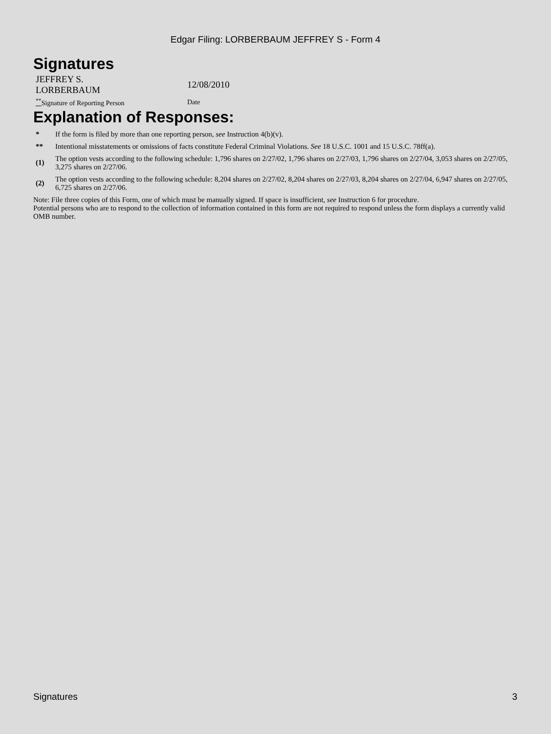Edgar Filing: LORBERBAUM JEFFREY S - Form 4
Signatures
| JEFFREY S. LORBERBAUM | 12/08/2010 |
| <sup>**</sup> Signature of Reporting Person | Date |
Explanation of Responses:
| * | If the form is filed by more than one reporting person, see Instruction 4(b)(v). |
| ** | Intentional misstatements or omissions of facts constitute Federal Criminal Violations. See 18 U.S.C. 1001 and 15 U.S.C. 78ff(a). |
| (1) | The option vests according to the following schedule: 1,796 shares on 2/27/02, 1,796 shares on 2/27/03, 1,796 shares on 2/27/04, 3,053 shares on 2/27/05, 3,275 shares on 2/27/06. |
| (2) | The option vests according to the following schedule: 8,204 shares on 2/27/02, 8,204 shares on 2/27/03, 8,204 shares on 2/27/04, 6,947 shares on 2/27/05, 6,725 shares on 2/27/06. |
Note: File three copies of this Form, one of which must be manually signed. If space is insufficient, see Instruction 6 for procedure.
Potential persons who are to respond to the collection of information contained in this form are not required to respond unless the form displays a currently valid OMB number.
Signatures 3